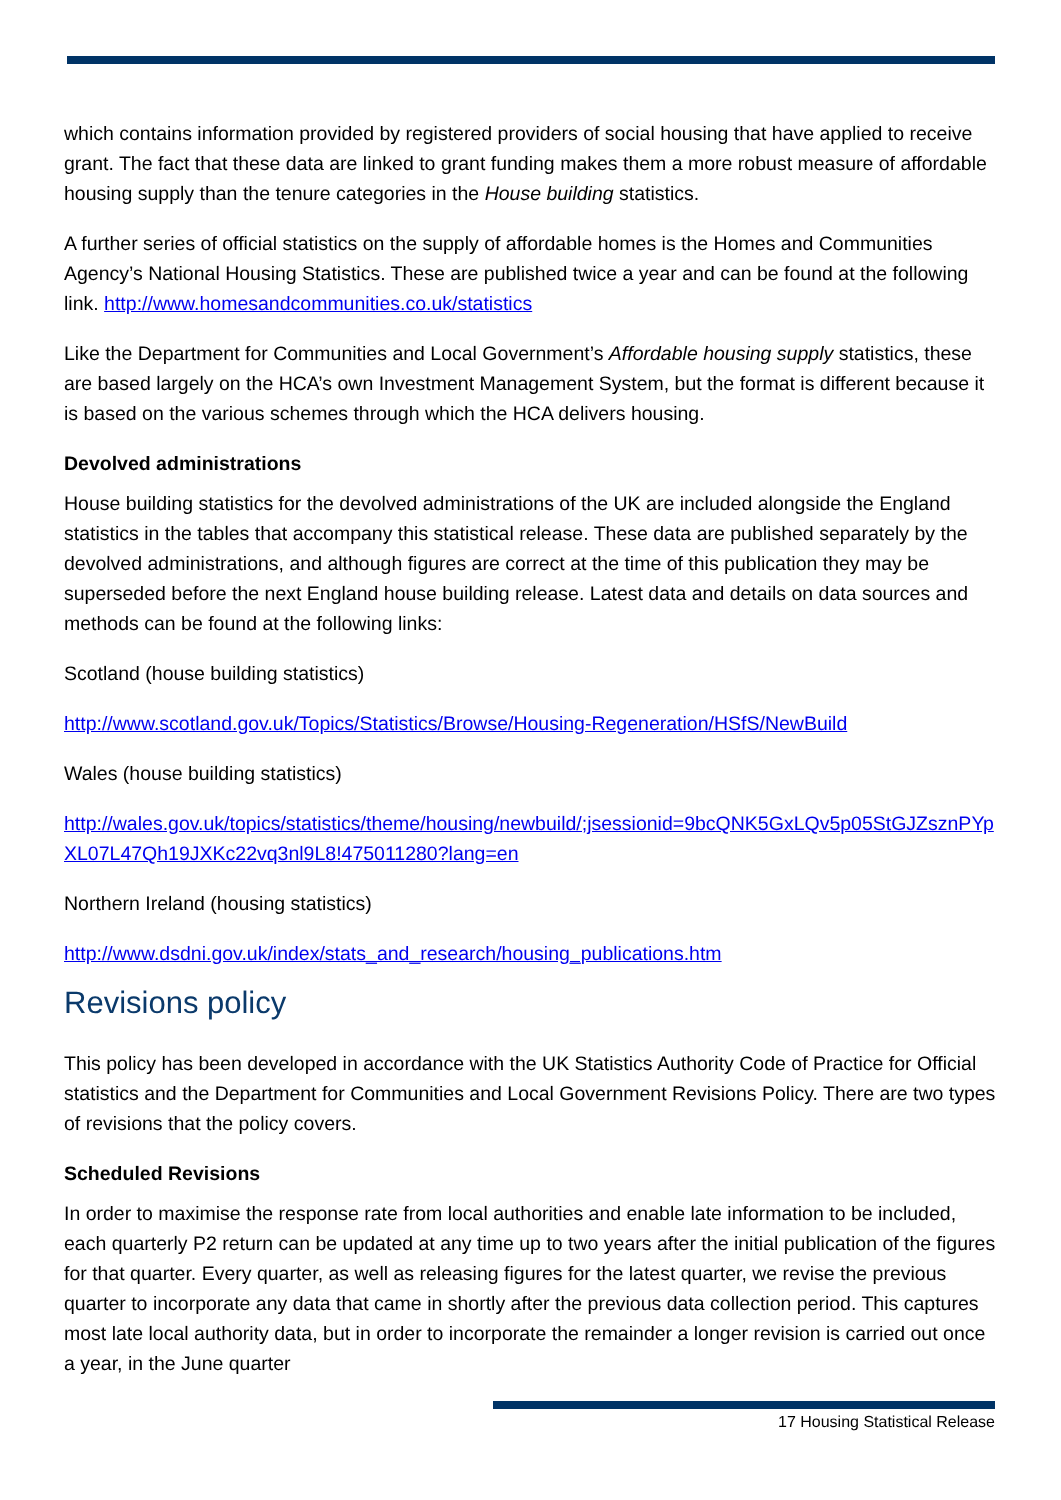which contains information provided by registered providers of social housing that have applied to receive grant. The fact that these data are linked to grant funding makes them a more robust measure of affordable housing supply than the tenure categories in the House building statistics.
A further series of official statistics on the supply of affordable homes is the Homes and Communities Agency’s National Housing Statistics. These are published twice a year and can be found at the following link. http://www.homesandcommunities.co.uk/statistics
Like the Department for Communities and Local Government’s Affordable housing supply statistics, these are based largely on the HCA’s own Investment Management System, but the format is different because it is based on the various schemes through which the HCA delivers housing.
Devolved administrations
House building statistics for the devolved administrations of the UK are included alongside the England statistics in the tables that accompany this statistical release. These data are published separately by the devolved administrations, and although figures are correct at the time of this publication they may be superseded before the next England house building release. Latest data and details on data sources and methods can be found at the following links:
Scotland (house building statistics)
http://www.scotland.gov.uk/Topics/Statistics/Browse/Housing-Regeneration/HSfS/NewBuild
Wales (house building statistics)
http://wales.gov.uk/topics/statistics/theme/housing/newbuild/;jsessionid=9bcQNK5GxLQv5p05StGJZsznPYpXL07L47Qh19JXKc22vq3nl9L8!475011280?lang=en
Northern Ireland (housing statistics)
http://www.dsdni.gov.uk/index/stats_and_research/housing_publications.htm
Revisions policy
This policy has been developed in accordance with the UK Statistics Authority Code of Practice for Official statistics and the Department for Communities and Local Government Revisions Policy. There are two types of revisions that the policy covers.
Scheduled Revisions
In order to maximise the response rate from local authorities and enable late information to be included, each quarterly P2 return can be updated at any time up to two years after the initial publication of the figures for that quarter. Every quarter, as well as releasing figures for the latest quarter, we revise the previous quarter to incorporate any data that came in shortly after the previous data collection period. This captures most late local authority data, but in order to incorporate the remainder a longer revision is carried out once a year, in the June quarter
17 Housing Statistical Release